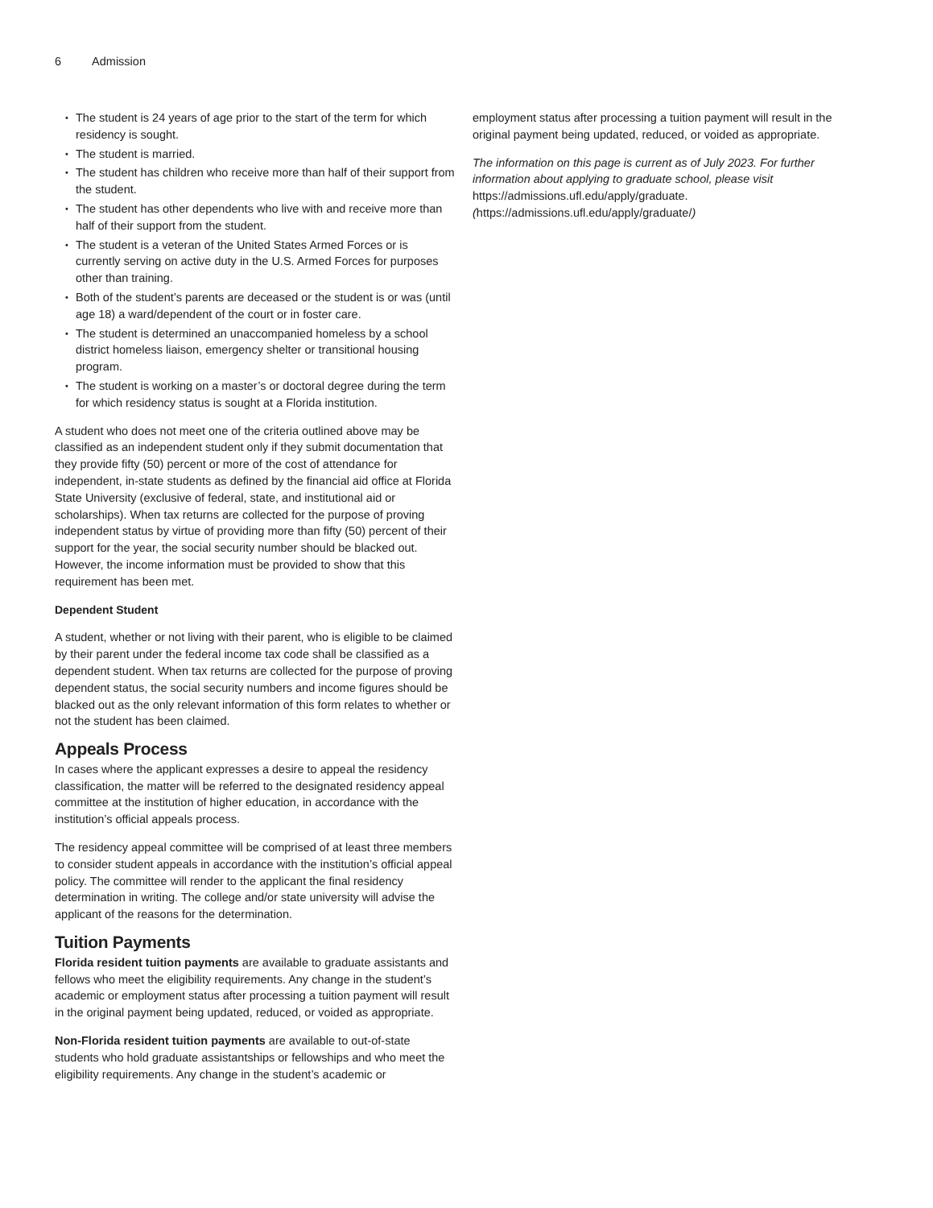6 Admission
The student is 24 years of age prior to the start of the term for which residency is sought.
The student is married.
The student has children who receive more than half of their support from the student.
The student has other dependents who live with and receive more than half of their support from the student.
The student is a veteran of the United States Armed Forces or is currently serving on active duty in the U.S. Armed Forces for purposes other than training.
Both of the student’s parents are deceased or the student is or was (until age 18) a ward/dependent of the court or in foster care.
The student is determined an unaccompanied homeless by a school district homeless liaison, emergency shelter or transitional housing program.
The student is working on a master’s or doctoral degree during the term for which residency status is sought at a Florida institution.
A student who does not meet one of the criteria outlined above may be classified as an independent student only if they submit documentation that they provide fifty (50) percent or more of the cost of attendance for independent, in-state students as defined by the financial aid office at Florida State University (exclusive of federal, state, and institutional aid or scholarships). When tax returns are collected for the purpose of proving independent status by virtue of providing more than fifty (50) percent of their support for the year, the social security number should be blacked out. However, the income information must be provided to show that this requirement has been met.
Dependent Student
A student, whether or not living with their parent, who is eligible to be claimed by their parent under the federal income tax code shall be classified as a dependent student. When tax returns are collected for the purpose of proving dependent status, the social security numbers and income figures should be blacked out as the only relevant information of this form relates to whether or not the student has been claimed.
Appeals Process
In cases where the applicant expresses a desire to appeal the residency classification, the matter will be referred to the designated residency appeal committee at the institution of higher education, in accordance with the institution’s official appeals process.
The residency appeal committee will be comprised of at least three members to consider student appeals in accordance with the institution’s official appeal policy. The committee will render to the applicant the final residency determination in writing. The college and/or state university will advise the applicant of the reasons for the determination.
Tuition Payments
Florida resident tuition payments are available to graduate assistants and fellows who meet the eligibility requirements. Any change in the student’s academic or employment status after processing a tuition payment will result in the original payment being updated, reduced, or voided as appropriate.
Non-Florida resident tuition payments are available to out-of-state students who hold graduate assistantships or fellowships and who meet the eligibility requirements. Any change in the student’s academic or
employment status after processing a tuition payment will result in the original payment being updated, reduced, or voided as appropriate.
The information on this page is current as of July 2023. For further information about applying to graduate school, please visit https://admissions.ufl.edu/apply/graduate. (https://admissions.ufl.edu/apply/graduate/)